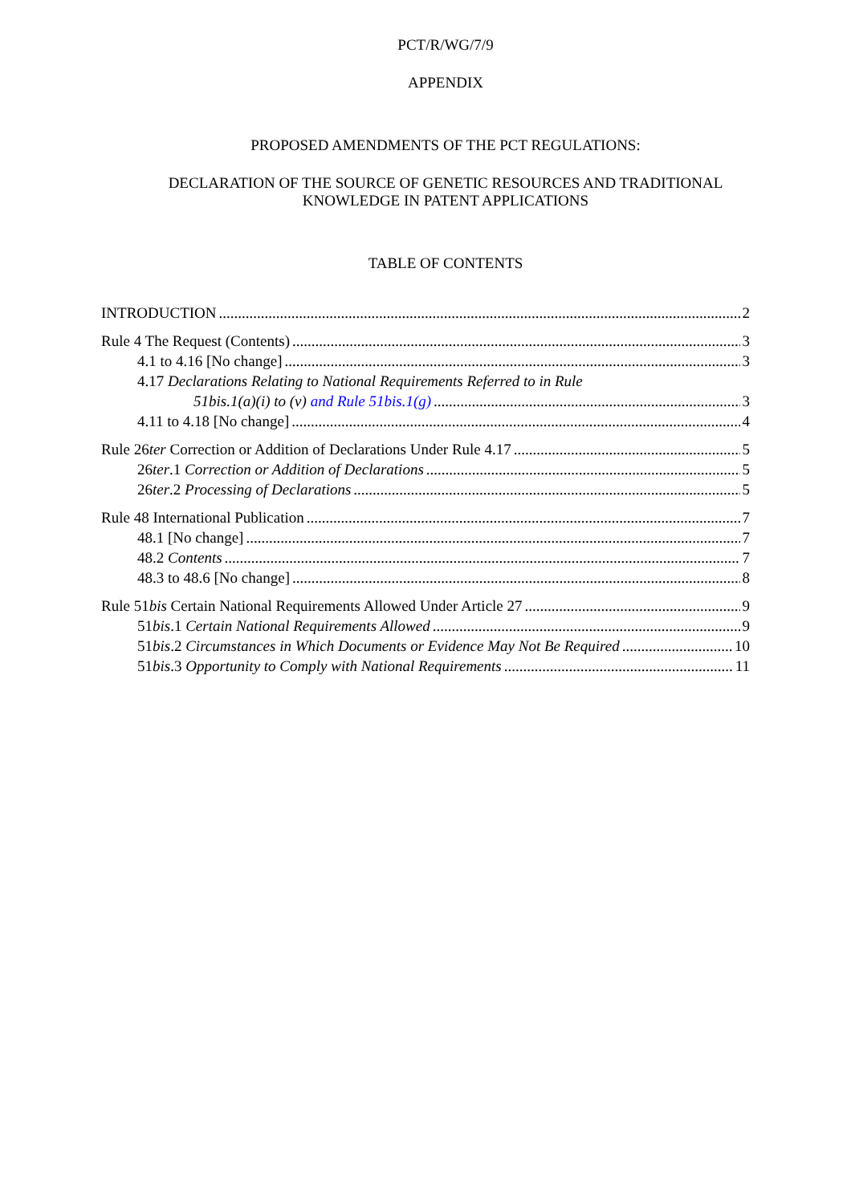PCT/R/WG/7/9
APPENDIX
PROPOSED AMENDMENTS OF THE PCT REGULATIONS:
DECLARATION OF THE SOURCE OF GENETIC RESOURCES AND TRADITIONAL
KNOWLEDGE IN PATENT APPLICATIONS
TABLE OF CONTENTS
INTRODUCTION 2
Rule 4 The Request (Contents) 3
4.1 to 4.16 [No change] 3
4.17 Declarations Relating to National Requirements Referred to in Rule
51bis.1(a)(i) to (v) and Rule 51bis.1(g) 3
4.11 to 4.18 [No change] 4
Rule 26ter Correction or Addition of Declarations Under Rule 4.17 5
26ter.1 Correction or Addition of Declarations 5
26ter.2 Processing of Declarations 5
Rule 48 International Publication 7
48.1 [No change] 7
48.2 Contents 7
48.3 to 48.6 [No change] 8
Rule 51bis Certain National Requirements Allowed Under Article 27 9
51bis.1 Certain National Requirements Allowed 9
51bis.2 Circumstances in Which Documents or Evidence May Not Be Required 10
51bis.3 Opportunity to Comply with National Requirements 11